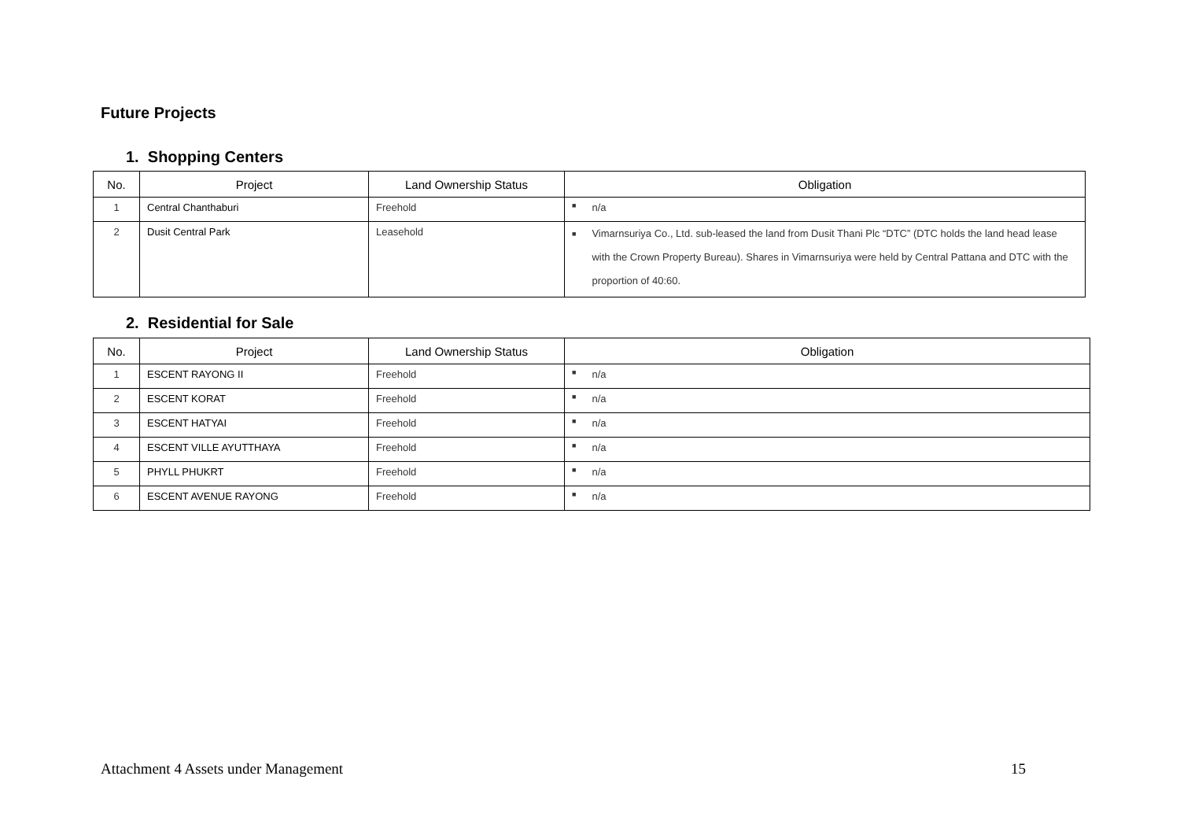Future Projects
1. Shopping Centers
| No. | Project | Land Ownership Status | Obligation |
| --- | --- | --- | --- |
| 1 | Central Chanthaburi | Freehold | ■ n/a |
| 2 | Dusit Central Park | Leasehold | ■ Vimarnsuriya Co., Ltd. sub-leased the land from Dusit Thani Plc “DTC” (DTC holds the land head lease with the Crown Property Bureau). Shares in Vimarnsuriya were held by Central Pattana and DTC with the proportion of 40:60. |
2. Residential for Sale
| No. | Project | Land Ownership Status | Obligation |
| --- | --- | --- | --- |
| 1 | ESCENT RAYONG II | Freehold | ■ n/a |
| 2 | ESCENT KORAT | Freehold | ■ n/a |
| 3 | ESCENT HATYAI | Freehold | ■ n/a |
| 4 | ESCENT VILLE AYUTTHAYA | Freehold | ■ n/a |
| 5 | PHYLL PHUKRT | Freehold | ■ n/a |
| 6 | ESCENT AVENUE RAYONG | Freehold | ■ n/a |
Attachment 4 Assets under Management 15